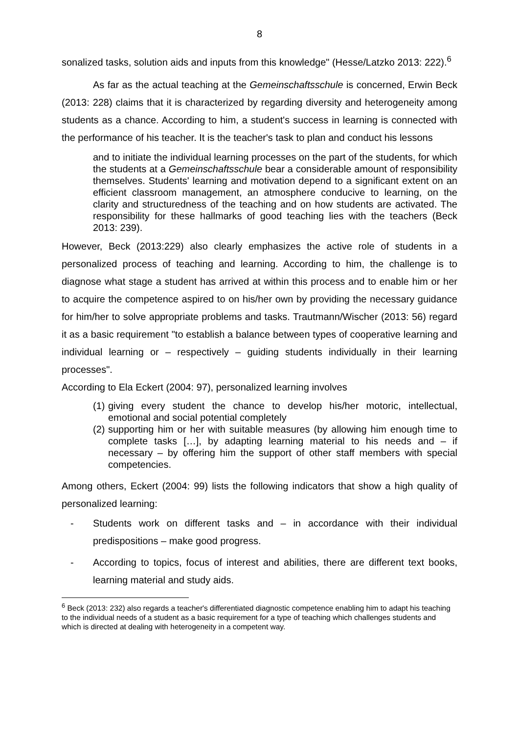8
sonalized tasks, solution aids and inputs from this knowledge" (Hesse/Latzko 2013: 222).<sup>6</sup>
As far as the actual teaching at the Gemeinschaftsschule is concerned, Erwin Beck (2013: 228) claims that it is characterized by regarding diversity and heterogeneity among students as a chance. According to him, a student's success in learning is connected with the performance of his teacher. It is the teacher's task to plan and conduct his lessons
and to initiate the individual learning processes on the part of the students, for which the students at a Gemeinschaftsschule bear a considerable amount of responsibility themselves. Students' learning and motivation depend to a significant extent on an efficient classroom management, an atmosphere conducive to learning, on the clarity and structuredness of the teaching and on how students are activated. The responsibility for these hallmarks of good teaching lies with the teachers (Beck 2013: 239).
However, Beck (2013:229) also clearly emphasizes the active role of students in a personalized process of teaching and learning. According to him, the challenge is to diagnose what stage a student has arrived at within this process and to enable him or her to acquire the competence aspired to on his/her own by providing the necessary guidance for him/her to solve appropriate problems and tasks. Trautmann/Wischer (2013: 56) regard it as a basic requirement "to establish a balance between types of cooperative learning and individual learning or – respectively – guiding students individually in their learning processes".
According to Ela Eckert (2004: 97), personalized learning involves
(1)
giving every student the chance to develop his/her motoric, intellectual, emotional and social potential completely
(2)
supporting him or her with suitable measures (by allowing him enough time to complete tasks […], by adapting learning material to his needs and – if necessary – by offering him the support of other staff members with special competencies.
Among others, Eckert (2004: 99) lists the following indicators that show a high quality of personalized learning:
- Students work on different tasks and – in accordance with their individual predispositions – make good progress.
- According to topics, focus of interest and abilities, there are different text books, learning material and study aids.
<sup>6</sup> Beck (2013: 232) also regards a teacher's differentiated diagnostic competence enabling him to adapt his teaching to the individual needs of a student as a basic requirement for a type of teaching which challenges students and which is directed at dealing with heterogeneity in a competent way.